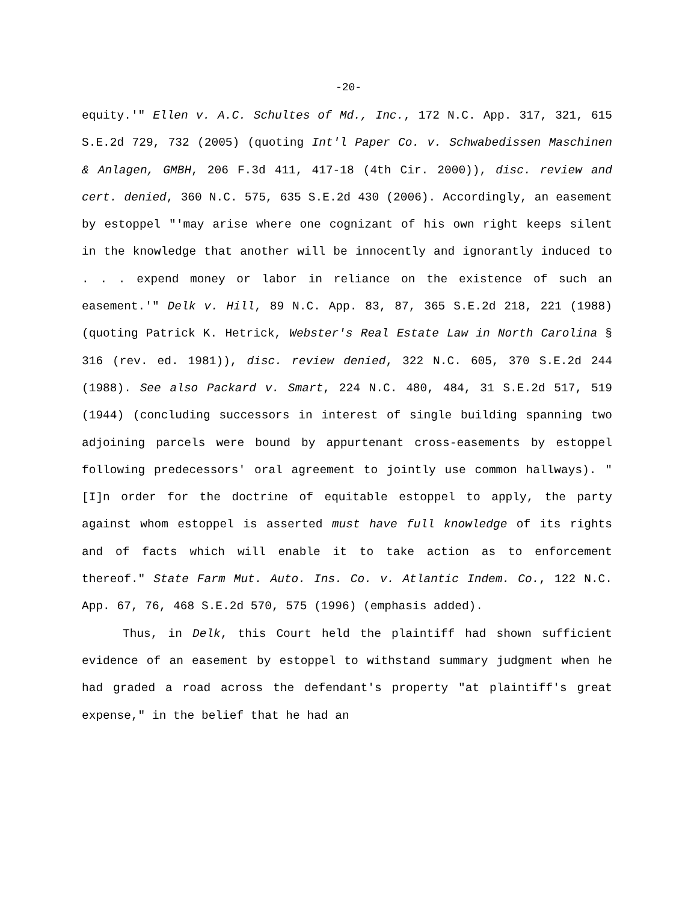-20-
equity.'" Ellen v. A.C. Schultes of Md., Inc., 172 N.C. App. 317, 321, 615 S.E.2d 729, 732 (2005) (quoting Int'l Paper Co. v. Schwabedissen Maschinen & Anlagen, GMBH, 206 F.3d 411, 417-18 (4th Cir. 2000)), disc. review and cert. denied, 360 N.C. 575, 635 S.E.2d 430 (2006). Accordingly, an easement by estoppel "'may arise where one cognizant of his own right keeps silent in the knowledge that another will be innocently and ignorantly induced to . . . expend money or labor in reliance on the existence of such an easement.'" Delk v. Hill, 89 N.C. App. 83, 87, 365 S.E.2d 218, 221 (1988) (quoting Patrick K. Hetrick, Webster's Real Estate Law in North Carolina § 316 (rev. ed. 1981)), disc. review denied, 322 N.C. 605, 370 S.E.2d 244 (1988). See also Packard v. Smart, 224 N.C. 480, 484, 31 S.E.2d 517, 519 (1944) (concluding successors in interest of single building spanning two adjoining parcels were bound by appurtenant cross-easements by estoppel following predecessors' oral agreement to jointly use common hallways). "[I]n order for the doctrine of equitable estoppel to apply, the party against whom estoppel is asserted must have full knowledge of its rights and of facts which will enable it to take action as to enforcement thereof." State Farm Mut. Auto. Ins. Co. v. Atlantic Indem. Co., 122 N.C. App. 67, 76, 468 S.E.2d 570, 575 (1996) (emphasis added).
Thus, in Delk, this Court held the plaintiff had shown sufficient evidence of an easement by estoppel to withstand summary judgment when he had graded a road across the defendant's property "at plaintiff's great expense," in the belief that he had an